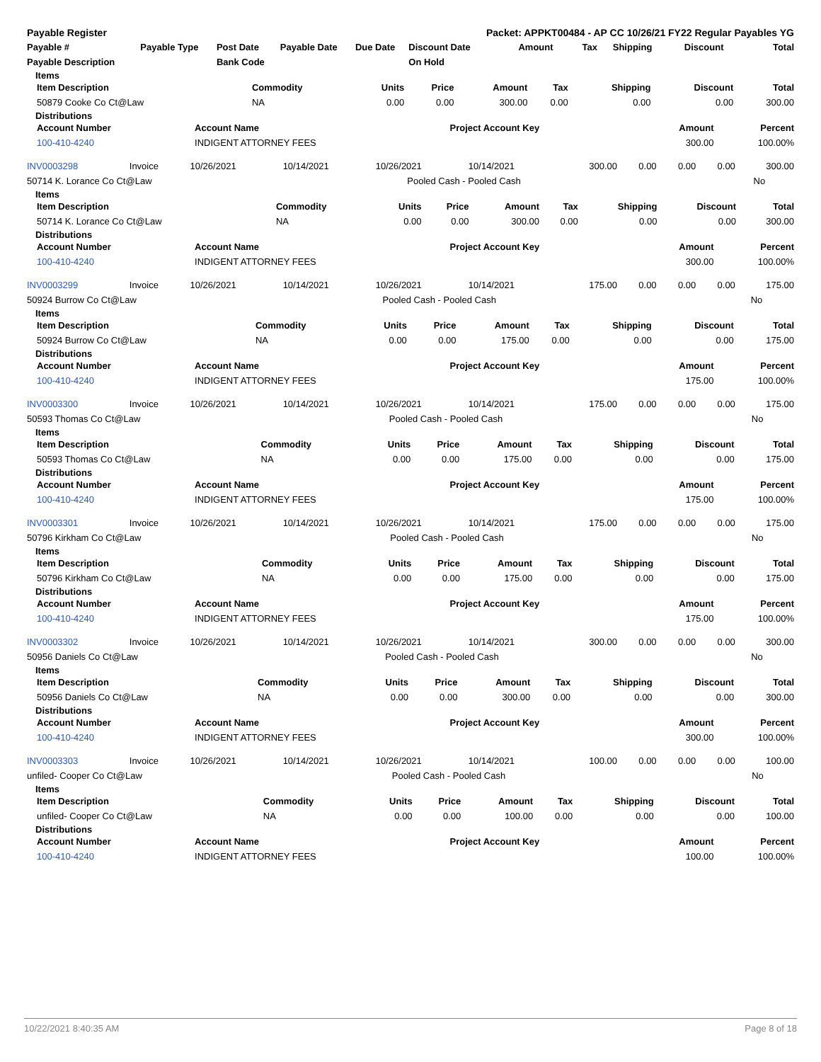| Payable Register | | | | | Packet: APPKT00484 - AP CC 10/26/21 FY22 Regular Payables YG | | | | | |
| Payable # | Payable Type | Post Date | Payable Date | Due Date | Discount Date | Amount | Tax | Shipping | Discount | Total |
| Payable Description | | Bank Code | | | On Hold | | | | | |
Items
| Item Description | Commodity | Units | Price | Amount | Tax | Shipping | Discount | Total |
| --- | --- | --- | --- | --- | --- | --- | --- | --- |
| 50879 Cooke Co Ct@Law | NA | 0.00 | 0.00 | 300.00 | 0.00 | 0.00 | 0.00 | 300.00 |
Distributions
| Account Number | Account Name | Project Account Key | Amount | Percent |
| --- | --- | --- | --- | --- |
| 100-410-4240 | INDIGENT ATTORNEY FEES | | 300.00 | 100.00% |
| INV0003298 | Invoice | 10/26/2021 | 10/14/2021 | 10/26/2021 | 10/14/2021 | 300.00 | 0.00 | 0.00 | 0.00 | 300.00 |
| 50714 K. Lorance Co Ct@Law | Pooled Cash - Pooled Cash | No |
Items
| Item Description | Commodity | Units | Price | Amount | Tax | Shipping | Discount | Total |
| --- | --- | --- | --- | --- | --- | --- | --- | --- |
| 50714 K. Lorance Co Ct@Law | NA | 0.00 | 0.00 | 300.00 | 0.00 | 0.00 | 0.00 | 300.00 |
Distributions
| Account Number | Account Name | Project Account Key | Amount | Percent |
| --- | --- | --- | --- | --- |
| 100-410-4240 | INDIGENT ATTORNEY FEES | | 300.00 | 100.00% |
| INV0003299 | Invoice | 10/26/2021 | 10/14/2021 | 10/26/2021 | 10/14/2021 | 175.00 | 0.00 | 0.00 | 0.00 | 175.00 |
| 50924 Burrow Co Ct@Law | Pooled Cash - Pooled Cash | No |
Items
| Item Description | Commodity | Units | Price | Amount | Tax | Shipping | Discount | Total |
| --- | --- | --- | --- | --- | --- | --- | --- | --- |
| 50924 Burrow Co Ct@Law | NA | 0.00 | 0.00 | 175.00 | 0.00 | 0.00 | 0.00 | 175.00 |
Distributions
| Account Number | Account Name | Project Account Key | Amount | Percent |
| --- | --- | --- | --- | --- |
| 100-410-4240 | INDIGENT ATTORNEY FEES | | 175.00 | 100.00% |
| INV0003300 | Invoice | 10/26/2021 | 10/14/2021 | 10/26/2021 | 10/14/2021 | 175.00 | 0.00 | 0.00 | 0.00 | 175.00 |
| 50593 Thomas Co Ct@Law | Pooled Cash - Pooled Cash | No |
Items
| Item Description | Commodity | Units | Price | Amount | Tax | Shipping | Discount | Total |
| --- | --- | --- | --- | --- | --- | --- | --- | --- |
| 50593 Thomas Co Ct@Law | NA | 0.00 | 0.00 | 175.00 | 0.00 | 0.00 | 0.00 | 175.00 |
Distributions
| Account Number | Account Name | Project Account Key | Amount | Percent |
| --- | --- | --- | --- | --- |
| 100-410-4240 | INDIGENT ATTORNEY FEES | | 175.00 | 100.00% |
| INV0003301 | Invoice | 10/26/2021 | 10/14/2021 | 10/26/2021 | 10/14/2021 | 175.00 | 0.00 | 0.00 | 0.00 | 175.00 |
| 50796 Kirkham Co Ct@Law | Pooled Cash - Pooled Cash | No |
Items
| Item Description | Commodity | Units | Price | Amount | Tax | Shipping | Discount | Total |
| --- | --- | --- | --- | --- | --- | --- | --- | --- |
| 50796 Kirkham Co Ct@Law | NA | 0.00 | 0.00 | 175.00 | 0.00 | 0.00 | 0.00 | 175.00 |
Distributions
| Account Number | Account Name | Project Account Key | Amount | Percent |
| --- | --- | --- | --- | --- |
| 100-410-4240 | INDIGENT ATTORNEY FEES | | 175.00 | 100.00% |
| INV0003302 | Invoice | 10/26/2021 | 10/14/2021 | 10/26/2021 | 10/14/2021 | 300.00 | 0.00 | 0.00 | 0.00 | 300.00 |
| 50956 Daniels Co Ct@Law | Pooled Cash - Pooled Cash | No |
Items
| Item Description | Commodity | Units | Price | Amount | Tax | Shipping | Discount | Total |
| --- | --- | --- | --- | --- | --- | --- | --- | --- |
| 50956 Daniels Co Ct@Law | NA | 0.00 | 0.00 | 300.00 | 0.00 | 0.00 | 0.00 | 300.00 |
Distributions
| Account Number | Account Name | Project Account Key | Amount | Percent |
| --- | --- | --- | --- | --- |
| 100-410-4240 | INDIGENT ATTORNEY FEES | | 300.00 | 100.00% |
| INV0003303 | Invoice | 10/26/2021 | 10/14/2021 | 10/26/2021 | 10/14/2021 | 100.00 | 0.00 | 0.00 | 0.00 | 100.00 |
| unfiled- Cooper Co Ct@Law | Pooled Cash - Pooled Cash | No |
Items
| Item Description | Commodity | Units | Price | Amount | Tax | Shipping | Discount | Total |
| --- | --- | --- | --- | --- | --- | --- | --- | --- |
| unfiled- Cooper Co Ct@Law | NA | 0.00 | 0.00 | 100.00 | 0.00 | 0.00 | 0.00 | 100.00 |
Distributions
| Account Number | Account Name | Project Account Key | Amount | Percent |
| --- | --- | --- | --- | --- |
| 100-410-4240 | INDIGENT ATTORNEY FEES | | 100.00 | 100.00% |
10/22/2021 8:40:35 AM Page 8 of 18